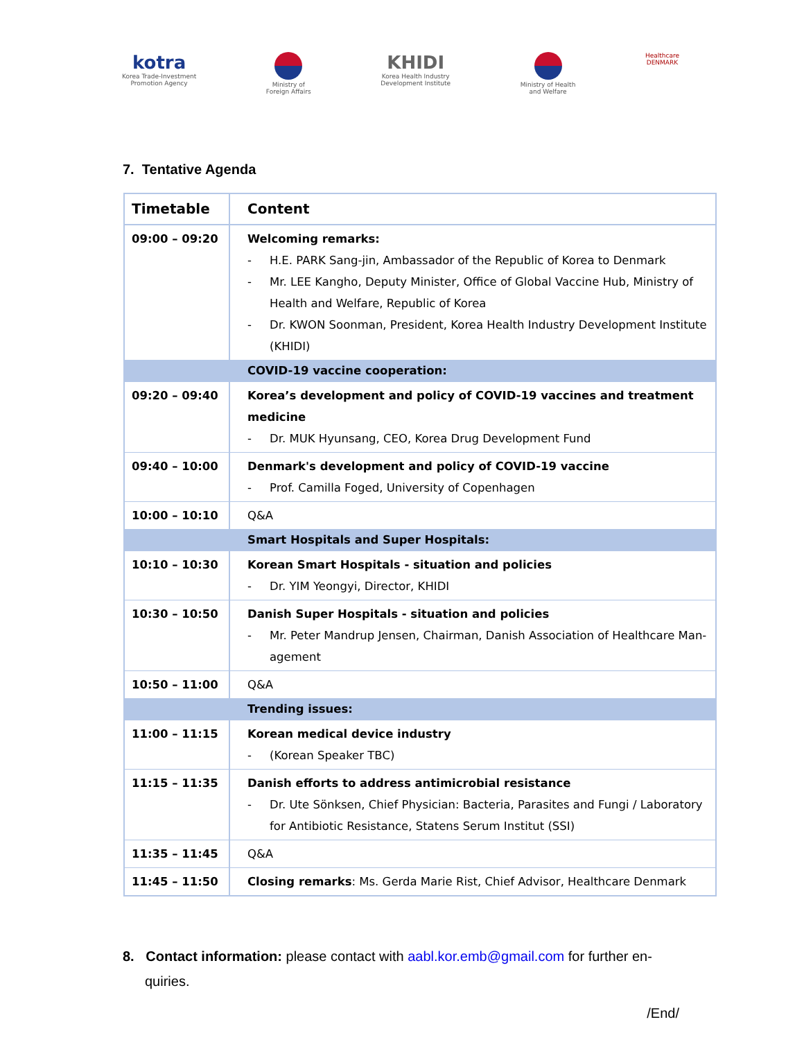kotra
Korea Trade-Investment
Promotion Agency
Ministry of
Foreign Affairs
KHIDI
Korea Health Industry
Development Institute
Ministry of Health
and Welfare
Healthcare
DENMARK
7. Tentative Agenda
| Timetable | Content |
| --- | --- |
| 09:00 – 09:20 | Welcoming remarks: - H.E. PARK Sang-jin, Ambassador of the Republic of Korea to Denmark - Mr. LEE Kangho, Deputy Minister, Office of Global Vaccine Hub, Ministry of Health and Welfare, Republic of Korea - Dr. KWON Soonman, President, Korea Health Industry Development Institute (KHIDI) |
| | COVID-19 vaccine cooperation: |
| 09:20 – 09:40 | Korea’s development and policy of COVID-19 vaccines and treatment medicine - Dr. MUK Hyunsang, CEO, Korea Drug Development Fund |
| 09:40 – 10:00 | Denmark's development and policy of COVID-19 vaccine - Prof. Camilla Foged, University of Copenhagen |
| 10:00 – 10:10 | Q&A |
| | Smart Hospitals and Super Hospitals: |
| 10:10 – 10:30 | Korean Smart Hospitals - situation and policies - Dr. YIM Yeongyi, Director, KHIDI |
| 10:30 – 10:50 | Danish Super Hospitals - situation and policies - Mr. Peter Mandrup Jensen, Chairman, Danish Association of Healthcare Man-agement |
| 10:50 – 11:00 | Q&A |
| | Trending issues: |
| 11:00 – 11:15 | Korean medical device industry - (Korean Speaker TBC) |
| 11:15 – 11:35 | Danish efforts to address antimicrobial resistance - Dr. Ute Sönksen, Chief Physician: Bacteria, Parasites and Fungi / Laboratory for Antibiotic Resistance, Statens Serum Institut (SSI) |
| 11:35 – 11:45 | Q&A |
| 11:45 – 11:50 | Closing remarks : Ms. Gerda Marie Rist, Chief Advisor, Healthcare Denmark |
8. Contact information: please contact with aabl.kor.emb@gmail.com for further en-quiries.
/End/